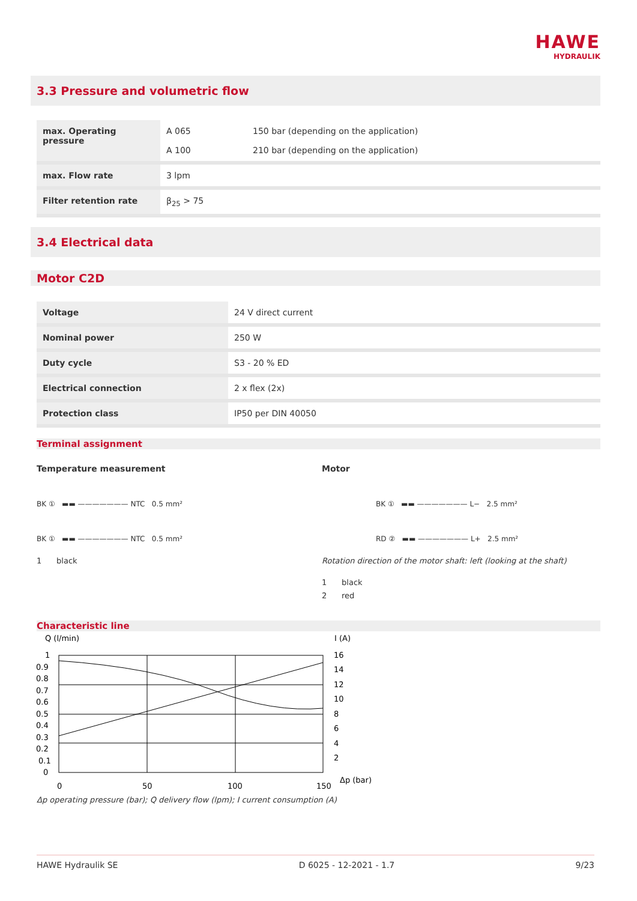HAWE
HYDRAULIK
3.3 Pressure and volumetric flow
| max. Operating pressure | A 065 A 100 | 150 bar (depending on the application) 210 bar (depending on the application) |
| max. Flow rate | 3 lpm | |
| Filter retention rate | β<sub>25</sub> > 75 | |
3.4 Electrical data
Motor C2D
| Voltage | 24 V direct current |
| Nominal power | 250 W |
| Duty cycle | S3 - 20 % ED |
| Electrical connection | 2 x flex (2x) |
| Protection class | IP50 per DIN 40050 |
Terminal assignment
Temperature measurement
BK ① ▬▬ ——————— NTC 0.5 mm²
BK ① ▬▬ ——————— NTC 0.5 mm²
1 black
Motor
BK ① ▬▬ ——————— L− 2.5 mm²
RD ② ▬▬ ——————— L+ 2.5 mm²
Rotation direction of the motor shaft: left (looking at the shaft)
1 black
2 red
Characteristic line
Q (l/min)
I (A)
1
0.9
0.8
0.7
0.6
0.5
0.4
0.3
0.2
0.1
0
16
14
12
10
8
6
4
2
0
50
100
150
Δp (bar)
Δp operating pressure (bar); Q delivery flow (lpm); I current consumption (A)
HAWE Hydraulik SE D 6025 - 12-2021 - 1.7 9/23